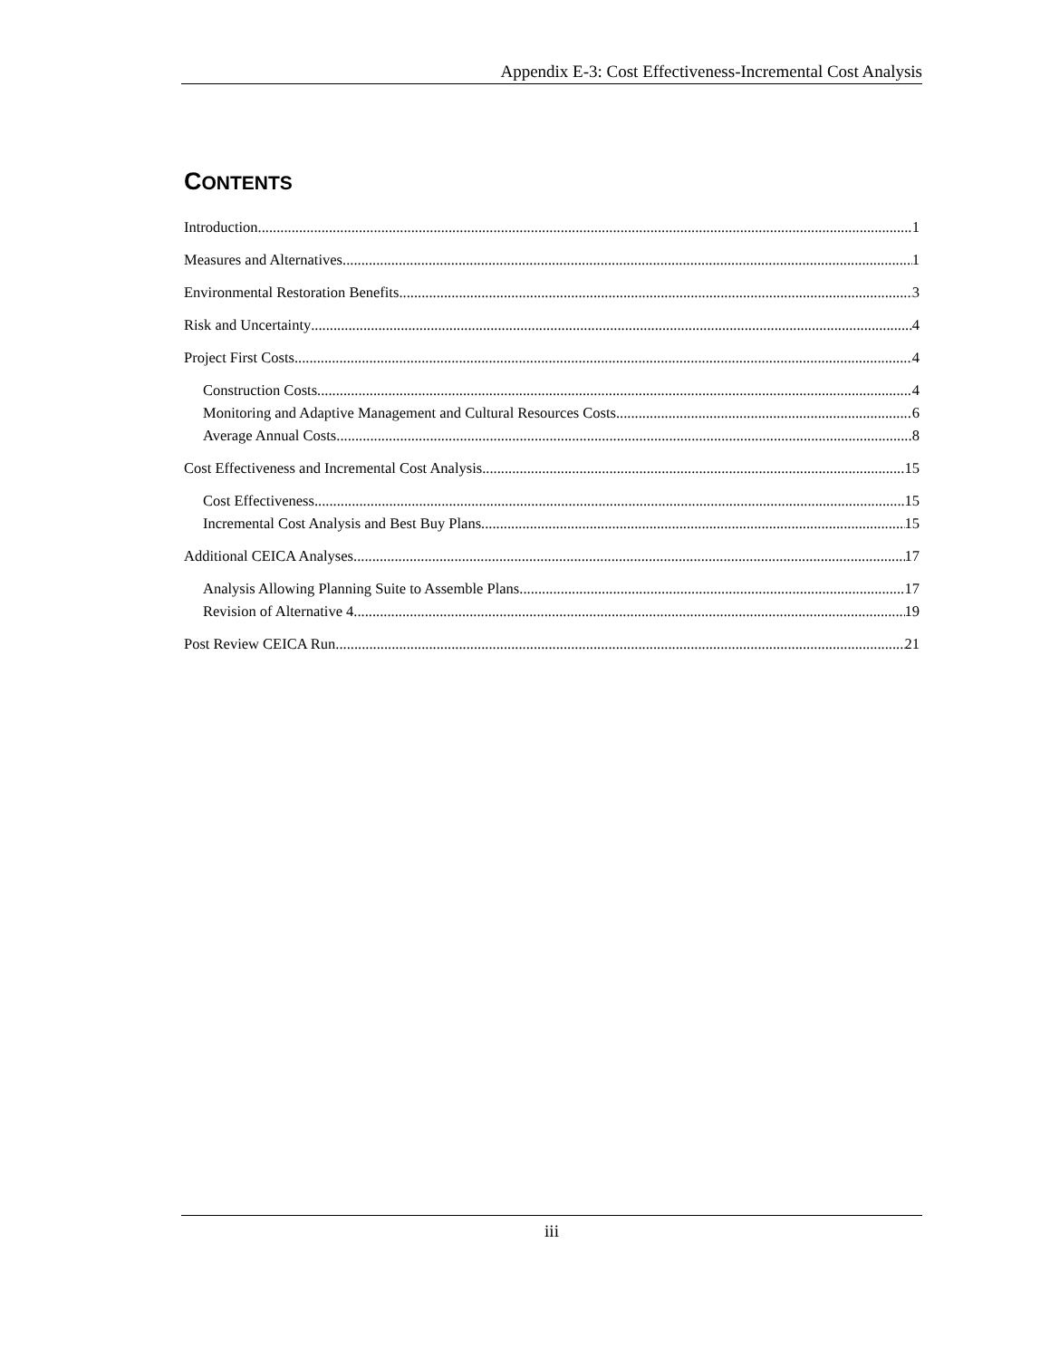Appendix E-3: Cost Effectiveness-Incremental Cost Analysis
CONTENTS
Introduction 1
Measures and Alternatives 1
Environmental Restoration Benefits 3
Risk and Uncertainty 4
Project First Costs 4
Construction Costs 4
Monitoring and Adaptive Management and Cultural Resources Costs 6
Average Annual Costs 8
Cost Effectiveness and Incremental Cost Analysis 15
Cost Effectiveness 15
Incremental Cost Analysis and Best Buy Plans 15
Additional CEICA Analyses 17
Analysis Allowing Planning Suite to Assemble Plans 17
Revision of Alternative 4 19
Post Review CEICA Run 21
iii